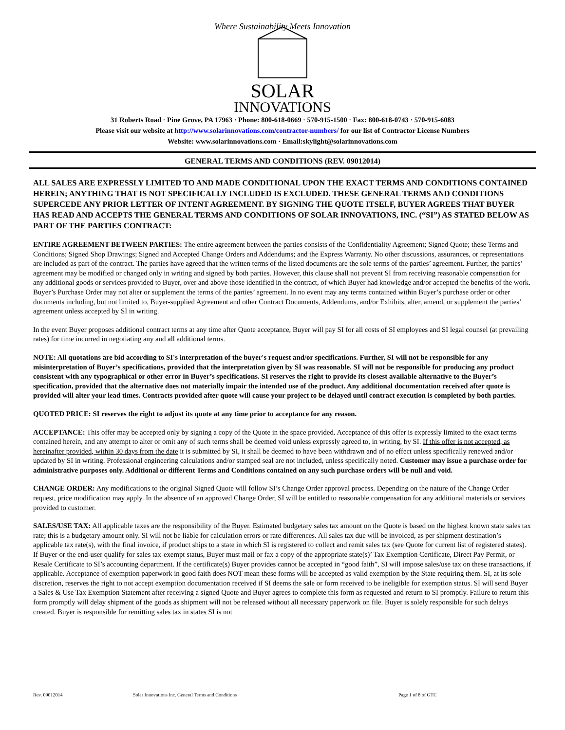Where Sustainability Meets Innovation
SOLAR
INNOVATIONS
31 Roberts Road · Pine Grove, PA 17963 · Phone: 800-618-0669 · 570-915-1500 · Fax: 800-618-0743 · 570-915-6083
Please visit our website at http://www.solarinnovations.com/contractor-numbers/ for our list of Contractor License Numbers
Website: www.solarinnovations.com · Email:skylight@solarinnovations.com
GENERAL TERMS AND CONDITIONS (REV. 09012014)
ALL SALES ARE EXPRESSLY LIMITED TO AND MADE CONDITIONAL UPON THE EXACT TERMS AND CONDITIONS CONTAINED HEREIN; ANYTHING THAT IS NOT SPECIFICALLY INCLUDED IS EXCLUDED. THESE GENERAL TERMS AND CONDITIONS SUPERCEDE ANY PRIOR LETTER OF INTENT AGREEMENT. BY SIGNING THE QUOTE ITSELF, BUYER AGREES THAT BUYER HAS READ AND ACCEPTS THE GENERAL TERMS AND CONDITIONS OF SOLAR INNOVATIONS, INC. (“SI”) AS STATED BELOW AS PART OF THE PARTIES CONTRACT:
ENTIRE AGREEMENT BETWEEN PARTIES: The entire agreement between the parties consists of the Confidentiality Agreement; Signed Quote; these Terms and Conditions; Signed Shop Drawings; Signed and Accepted Change Orders and Addendums; and the Express Warranty. No other discussions, assurances, or representations are included as part of the contract. The parties have agreed that the written terms of the listed documents are the sole terms of the parties’ agreement. Further, the parties’ agreement may be modified or changed only in writing and signed by both parties. However, this clause shall not prevent SI from receiving reasonable compensation for any additional goods or services provided to Buyer, over and above those identified in the contract, of which Buyer had knowledge and/or accepted the benefits of the work. Buyer’s Purchase Order may not alter or supplement the terms of the parties’ agreement. In no event may any terms contained within Buyer’s purchase order or other documents including, but not limited to, Buyer-supplied Agreement and other Contract Documents, Addendums, and/or Exhibits, alter, amend, or supplement the parties’ agreement unless accepted by SI in writing.
In the event Buyer proposes additional contract terms at any time after Quote acceptance, Buyer will pay SI for all costs of SI employees and SI legal counsel (at prevailing rates) for time incurred in negotiating any and all additional terms.
NOTE: All quotations are bid according to SI's interpretation of the buyer's request and/or specifications. Further, SI will not be responsible for any misinterpretation of Buyer’s specifications, provided that the interpretation given by SI was reasonable. SI will not be responsible for producing any product consistent with any typographical or other error in Buyer’s specifications. SI reserves the right to provide its closest available alternative to the Buyer’s specification, provided that the alternative does not materially impair the intended use of the product. Any additional documentation received after quote is provided will alter your lead times. Contracts provided after quote will cause your project to be delayed until contract execution is completed by both parties.
QUOTED PRICE: SI reserves the right to adjust its quote at any time prior to acceptance for any reason.
ACCEPTANCE: This offer may be accepted only by signing a copy of the Quote in the space provided. Acceptance of this offer is expressly limited to the exact terms contained herein, and any attempt to alter or omit any of such terms shall be deemed void unless expressly agreed to, in writing, by SI. If this offer is not accepted, as hereinafter provided, within 30 days from the date it is submitted by SI, it shall be deemed to have been withdrawn and of no effect unless specifically renewed and/or updated by SI in writing. Professional engineering calculations and/or stamped seal are not included, unless specifically noted. Customer may issue a purchase order for administrative purposes only. Additional or different Terms and Conditions contained on any such purchase orders will be null and void.
CHANGE ORDER: Any modifications to the original Signed Quote will follow SI’s Change Order approval process. Depending on the nature of the Change Order request, price modification may apply. In the absence of an approved Change Order, SI will be entitled to reasonable compensation for any additional materials or services provided to customer.
SALES/USE TAX: All applicable taxes are the responsibility of the Buyer. Estimated budgetary sales tax amount on the Quote is based on the highest known state sales tax rate; this is a budgetary amount only. SI will not be liable for calculation errors or rate differences. All sales tax due will be invoiced, as per shipment destination’s applicable tax rate(s), with the final invoice, if product ships to a state in which SI is registered to collect and remit sales tax (see Quote for current list of registered states). If Buyer or the end-user qualify for sales tax-exempt status, Buyer must mail or fax a copy of the appropriate state(s)’ Tax Exemption Certificate, Direct Pay Permit, or Resale Certificate to SI’s accounting department. If the certificate(s) Buyer provides cannot be accepted in “good faith”, SI will impose sales/use tax on these transactions, if applicable. Acceptance of exemption paperwork in good faith does NOT mean these forms will be accepted as valid exemption by the State requiring them. SI, at its sole discretion, reserves the right to not accept exemption documentation received if SI deems the sale or form received to be ineligible for exemption status. SI will send Buyer a Sales & Use Tax Exemption Statement after receiving a signed Quote and Buyer agrees to complete this form as requested and return to SI promptly. Failure to return this form promptly will delay shipment of the goods as shipment will not be released without all necessary paperwork on file. Buyer is solely responsible for such delays created. Buyer is responsible for remitting sales tax in states SI is not
Rev. 09012014 Solar Innovations Inc. General Terms and Conditions Page 1 of 8 of GTC